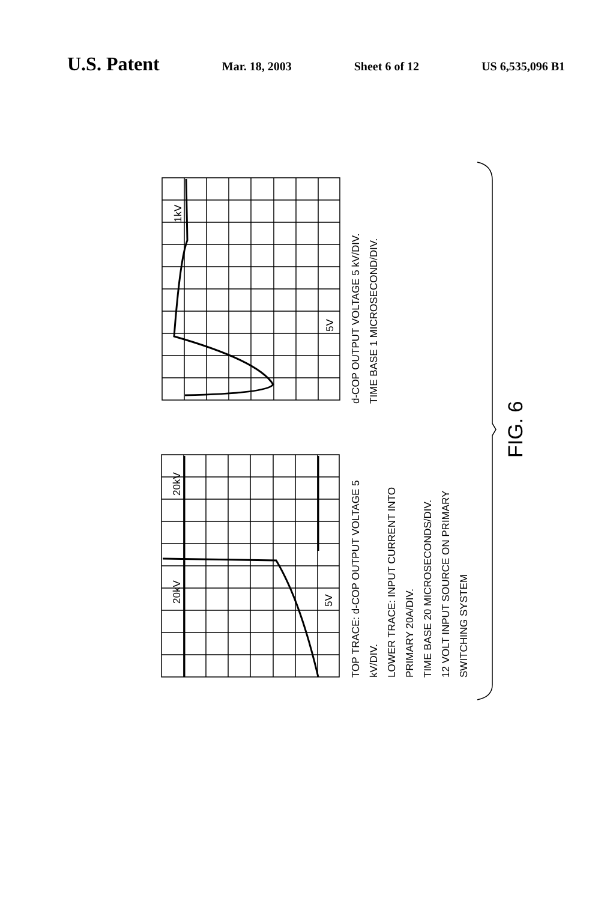U.S. Patent Mar. 18, 2003 Sheet 6 of 12 US 6,535,096 B1
1kV
5V
20kV
20kV 5V
d-COP OUTPUT VOLTAGE 5 kV/DIV.
TIME BASE 1 MICROSECOND/DIV.
TOP TRACE: d-COP OUTPUT VOLTAGE 5
kV/DIV.
LOWER TRACE: INPUT CURRENT INTO
PRIMARY 20A/DIV.
TIME BASE 20 MICROSECONDS/DIV.
12 VOLT INPUT SOURCE ON PRIMARY
SWITCHING SYSTEM
FIG. 6